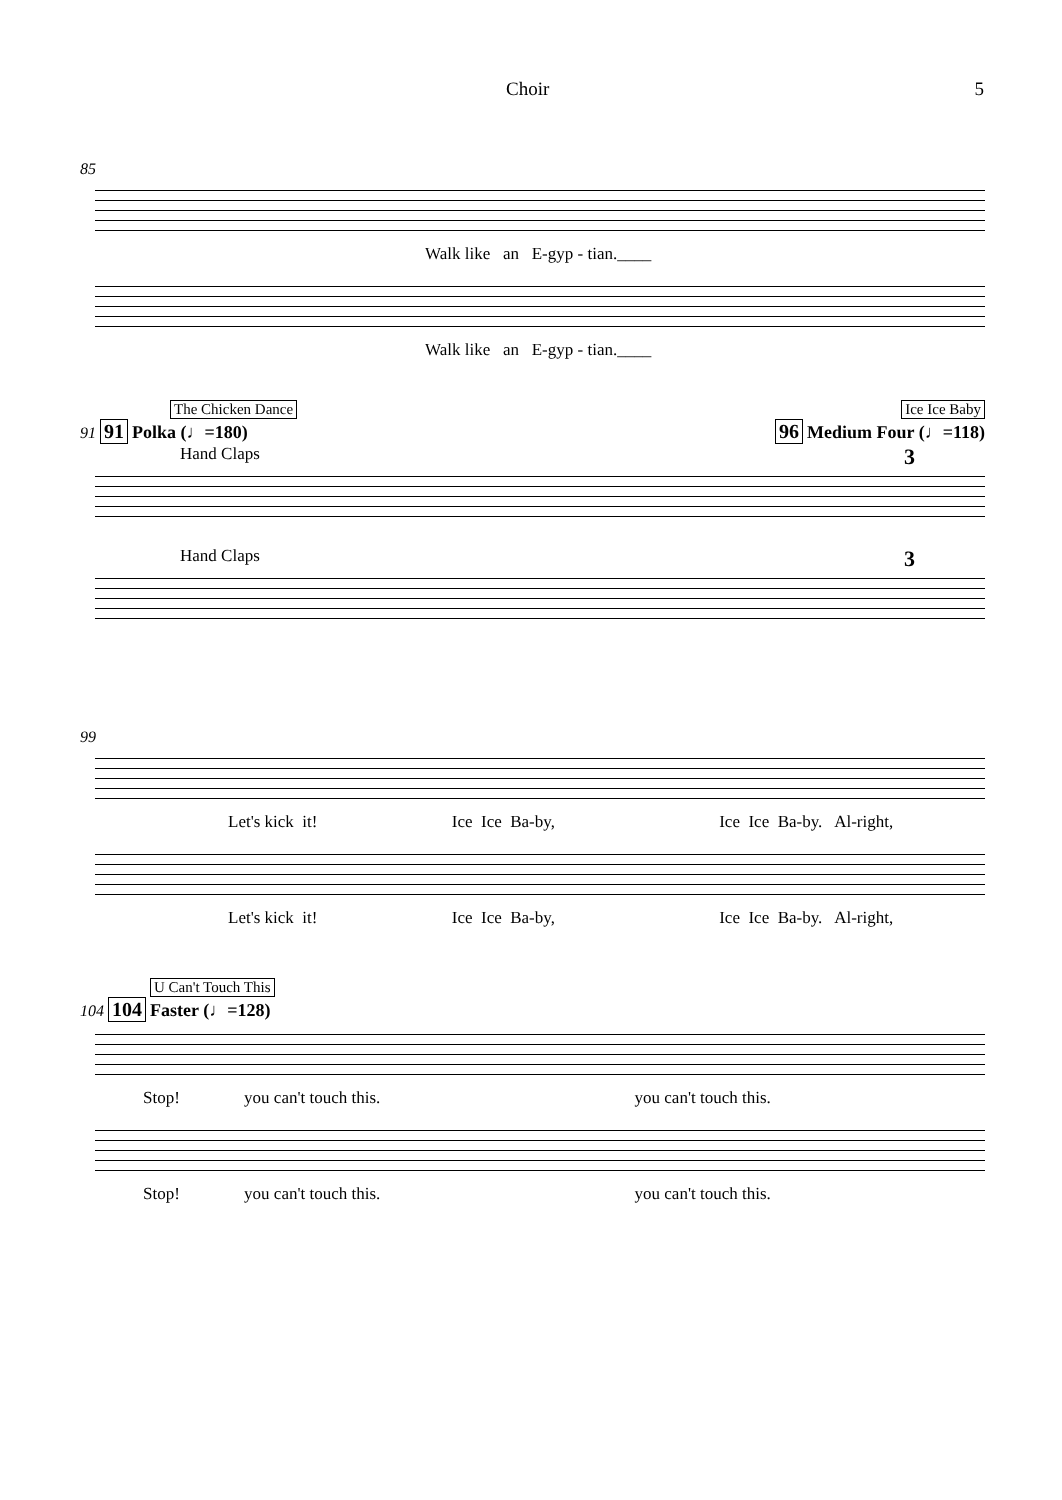Choir 5
85
Walk like an E-gyp - tian.____
Walk like an E-gyp - tian.____
The Chicken Dance Ice Ice Baby
91 91 Polka (♩=180) 96 Medium Four (♩=118)
Hand Claps 3
Hand Claps 3
99
Let's kick it! Ice Ice Ba-by, Ice Ice Ba-by. Al-right,
Let's kick it! Ice Ice Ba-by, Ice Ice Ba-by. Al-right,
U Can't Touch This
104 104 Faster (♩=128)
Stop! you can't touch this. you can't touch this.
Stop! you can't touch this. you can't touch this.